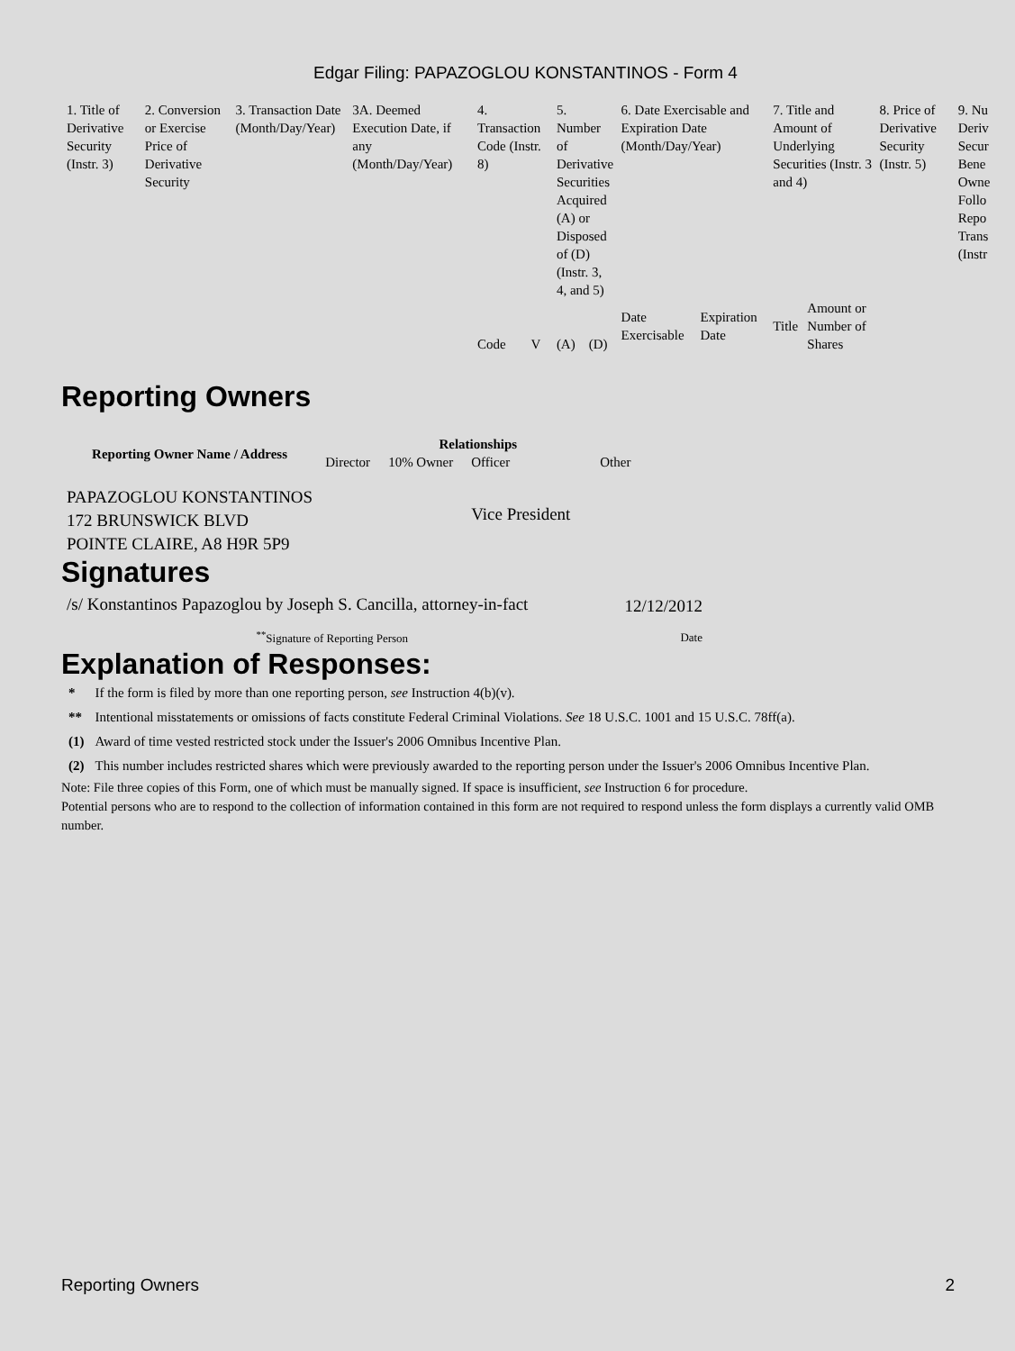Edgar Filing: PAPAZOGLOU KONSTANTINOS - Form 4
| 1. Title of Derivative Security (Instr. 3) | 2. Conversion or Exercise Price of Derivative Security | 3. Transaction Date (Month/Day/Year) | 3A. Deemed Execution Date, if any (Month/Day/Year) | 4. Transaction Code (Instr. 8) | | 5. Number of Derivative Securities Acquired (A) or Disposed of (D) (Instr. 3, 4, and 5) | | 6. Date Exercisable and Expiration Date (Month/Day/Year) | | 7. Title and Amount of Underlying Securities (Instr. 3 and 4) | | 8. Price of Derivative Security (Instr. 5) | 9. Nu Deriv Secur Bene Owne Follo Repo Trans (Instr |
| | | | | Code | V | (A) | (D) | Date Exercisable | Expiration Date | Title | Amount or Number of Shares | | |
Reporting Owners
| Reporting Owner Name / Address | Relationships | | | |
| --- | --- | --- | --- | --- |
| | Director | 10% Owner | Officer | Other |
| PAPAZOGLOU KONSTANTINOS 172 BRUNSWICK BLVD POINTE CLAIRE, A8 H9R 5P9 | | | Vice President | |
Signatures
| /s/ Konstantinos Papazoglou by Joseph S. Cancilla, attorney-in-fact | 12/12/2012 |
| <sup>**</sup> Signature of Reporting Person | Date |
Explanation of Responses:
| * | If the form is filed by more than one reporting person, see Instruction 4(b)(v). |
| ** | Intentional misstatements or omissions of facts constitute Federal Criminal Violations. See 18 U.S.C. 1001 and 15 U.S.C. 78ff(a). |
| (1) | Award of time vested restricted stock under the Issuer's 2006 Omnibus Incentive Plan. |
| (2) | This number includes restricted shares which were previously awarded to the reporting person under the Issuer's 2006 Omnibus Incentive Plan. |
Note: File three copies of this Form, one of which must be manually signed. If space is insufficient, see Instruction 6 for procedure.
Potential persons who are to respond to the collection of information contained in this form are not required to respond unless the form displays a currently valid OMB number.
Reporting Owners 2